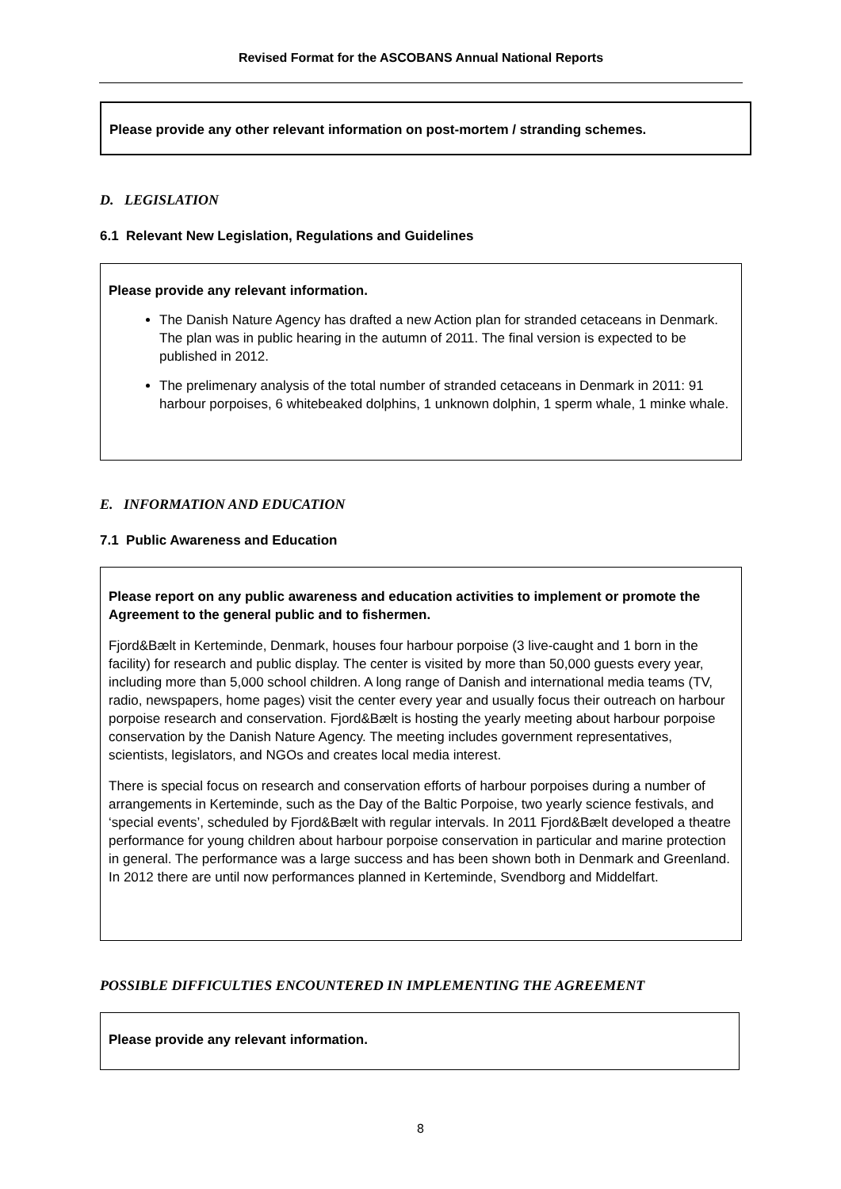Revised Format for the ASCOBANS Annual National Reports
Please provide any other relevant information on post-mortem / stranding schemes.
D. LEGISLATION
6.1 Relevant New Legislation, Regulations and Guidelines
Please provide any relevant information.
The Danish Nature Agency has drafted a new Action plan for stranded cetaceans in Denmark. The plan was in public hearing in the autumn of 2011. The final version is expected to be published in 2012.
The prelimenary analysis of the total number of stranded cetaceans in Denmark in 2011: 91 harbour porpoises, 6 whitebeaked dolphins, 1 unknown dolphin, 1 sperm whale, 1 minke whale.
E. INFORMATION AND EDUCATION
7.1 Public Awareness and Education
Please report on any public awareness and education activities to implement or promote the Agreement to the general public and to fishermen.
Fjord&Bælt in Kerteminde, Denmark, houses four harbour porpoise (3 live-caught and 1 born in the facility) for research and public display. The center is visited by more than 50,000 guests every year, including more than 5,000 school children. A long range of Danish and international media teams (TV, radio, newspapers, home pages) visit the center every year and usually focus their outreach on harbour porpoise research and conservation. Fjord&Bælt is hosting the yearly meeting about harbour porpoise conservation by the Danish Nature Agency. The meeting includes government representatives, scientists, legislators, and NGOs and creates local media interest.
There is special focus on research and conservation efforts of harbour porpoises during a number of arrangements in Kerteminde, such as the Day of the Baltic Porpoise, two yearly science festivals, and ‘special events’, scheduled by Fjord&Bælt with regular intervals. In 2011 Fjord&Bælt developed a theatre performance for young children about harbour porpoise conservation in particular and marine protection in general. The performance was a large success and has been shown both in Denmark and Greenland. In 2012 there are until now performances planned in Kerteminde, Svendborg and Middelfart.
POSSIBLE DIFFICULTIES ENCOUNTERED IN IMPLEMENTING THE AGREEMENT
Please provide any relevant information.
8